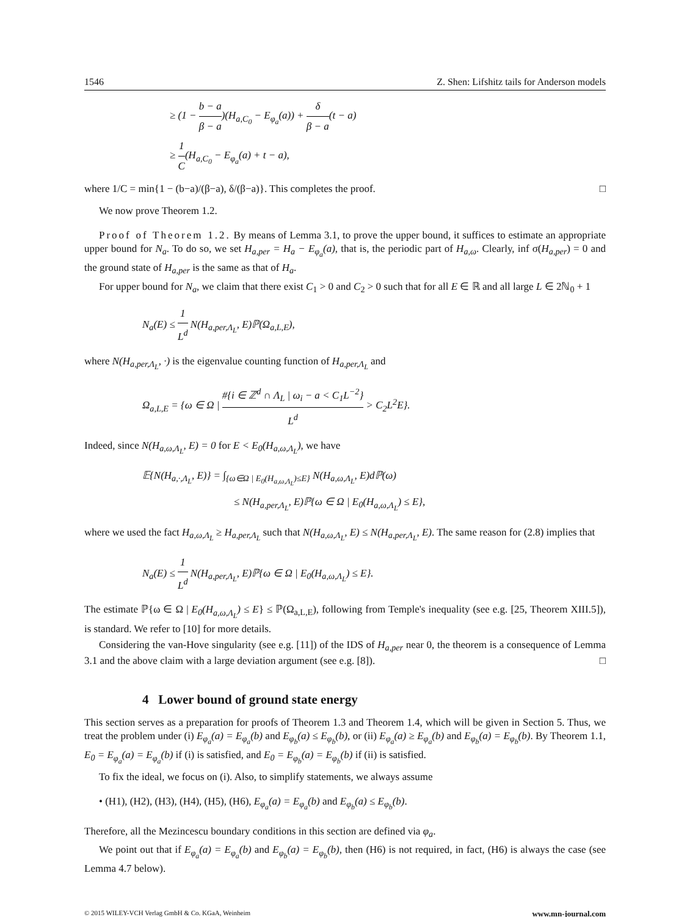1546 Z. Shen: Lifshitz tails for Anderson models
≥ (1 − b − a β − a)(H<sub>a,C<sub>0</sub></sub> − E<sub>φ<sub>a</sub></sub>(a)) + δ β − a(t − a)
≥ 1 C(H<sub>a,C<sub>0</sub></sub> − E<sub>φ<sub>a</sub></sub>(a) + t − a),
where 1/C = min{1 − (b−a)/(β−a), δ/(β−a)}. This completes the proof. □
We now prove Theorem 1.2.
Proof of Theorem 1.2. By means of Lemma 3.1, to prove the upper bound, it suffices to estimate an appropriate upper bound for N<sub>a</sub>. To do so, we set H<sub>a,per</sub> = H<sub>a</sub> − E<sub>φ<sub>a</sub></sub>(a), that is, the periodic part of H<sub>a,ω</sub>. Clearly, inf σ(H<sub>a,per</sub>) = 0 and the ground state of H<sub>a,per</sub> is the same as that of H<sub>a</sub>.
For upper bound for N<sub>a</sub>, we claim that there exist C<sub>1</sub> > 0 and C<sub>2</sub> > 0 such that for all E ∈ ℝ and all large L ∈ 2ℕ<sub>0</sub> + 1
N<sub>a</sub>(E) ≤ 1 L<sup>d</sup> N(H<sub>a,per,Λ<sub>L</sub></sub>, E)ℙ(Ω<sub>a,L,E</sub>),
where N(H<sub>a,per,Λ<sub>L</sub></sub>, ·) is the eigenvalue counting function of H<sub>a,per,Λ<sub>L</sub></sub> and
Ω<sub>a,L,E</sub> = {ω ∈ Ω | #{i ∈ ℤ<sup>d</sup> ∩ Λ<sub>L</sub> | ω<sub>i</sub> − a < C<sub>1</sub>L<sup>−2</sup>} L<sup>d</sup> > C<sub>2</sub>L<sup>2</sup>E}.
Indeed, since N(H<sub>a,ω,Λ<sub>L</sub></sub>, E) = 0 for E < E<sub>0</sub>(H<sub>a,ω,Λ<sub>L</sub></sub>), we have
𝔼{N(H<sub>a,·,Λ<sub>L</sub></sub>, E)} = ∫<sub>{ω∈Ω | E<sub>0</sub>(H<sub>a,ω,Λ<sub>L</sub></sub>)≤E}</sub> N(H<sub>a,ω,Λ<sub>L</sub></sub>, E)dℙ(ω)
≤ N(H<sub>a,per,Λ<sub>L</sub></sub>, E)ℙ{ω ∈ Ω | E<sub>0</sub>(H<sub>a,ω,Λ<sub>L</sub></sub>) ≤ E},
where we used the fact H<sub>a,ω,Λ<sub>L</sub></sub> ≥ H<sub>a,per,Λ<sub>L</sub></sub> such that N(H<sub>a,ω,Λ<sub>L</sub></sub>, E) ≤ N(H<sub>a,per,Λ<sub>L</sub></sub>, E). The same reason for (2.8) implies that
N<sub>a</sub>(E) ≤ 1 L<sup>d</sup> N(H<sub>a,per,Λ<sub>L</sub></sub>, E)ℙ{ω ∈ Ω | E<sub>0</sub>(H<sub>a,ω,Λ<sub>L</sub></sub>) ≤ E}.
The estimate ℙ{ω ∈ Ω | E<sub>0</sub>(H<sub>a,ω,Λ<sub>L</sub></sub>) ≤ E} ≤ ℙ(Ω<sub>a,L,E</sub>), following from Temple's inequality (see e.g. [25, Theorem XIII.5]), is standard. We refer to [10] for more details.
Considering the van-Hove singularity (see e.g. [11]) of the IDS of H<sub>a,per</sub> near 0, the theorem is a consequence of Lemma 3.1 and the above claim with a large deviation argument (see e.g. [8]). □
4 Lower bound of ground state energy
This section serves as a preparation for proofs of Theorem 1.3 and Theorem 1.4, which will be given in Section 5. Thus, we treat the problem under (i) E<sub>φ<sub>a</sub></sub>(a) = E<sub>φ<sub>a</sub></sub>(b) and E<sub>φ<sub>b</sub></sub>(a) ≤ E<sub>φ<sub>b</sub></sub>(b), or (ii) E<sub>φ<sub>a</sub></sub>(a) ≥ E<sub>φ<sub>a</sub></sub>(b) and E<sub>φ<sub>b</sub></sub>(a) = E<sub>φ<sub>b</sub></sub>(b). By Theorem 1.1, E<sub>0</sub> = E<sub>φ<sub>a</sub></sub>(a) = E<sub>φ<sub>a</sub></sub>(b) if (i) is satisfied, and E<sub>0</sub> = E<sub>φ<sub>b</sub></sub>(a) = E<sub>φ<sub>b</sub></sub>(b) if (ii) is satisfied.
To fix the ideal, we focus on (i). Also, to simplify statements, we always assume
• (H1), (H2), (H3), (H4), (H5), (H6), E<sub>φ<sub>a</sub></sub>(a) = E<sub>φ<sub>a</sub></sub>(b) and E<sub>φ<sub>b</sub></sub>(a) ≤ E<sub>φ<sub>b</sub></sub>(b).
Therefore, all the Mezincescu boundary conditions in this section are defined via φ<sub>a</sub>.
We point out that if E<sub>φ<sub>a</sub></sub>(a) = E<sub>φ<sub>a</sub></sub>(b) and E<sub>φ<sub>b</sub></sub>(a) = E<sub>φ<sub>b</sub></sub>(b), then (H6) is not required, in fact, (H6) is always the case (see Lemma 4.7 below).
© 2015 WILEY-VCH Verlag GmbH & Co. KGaA, Weinheim www.mn-journal.com